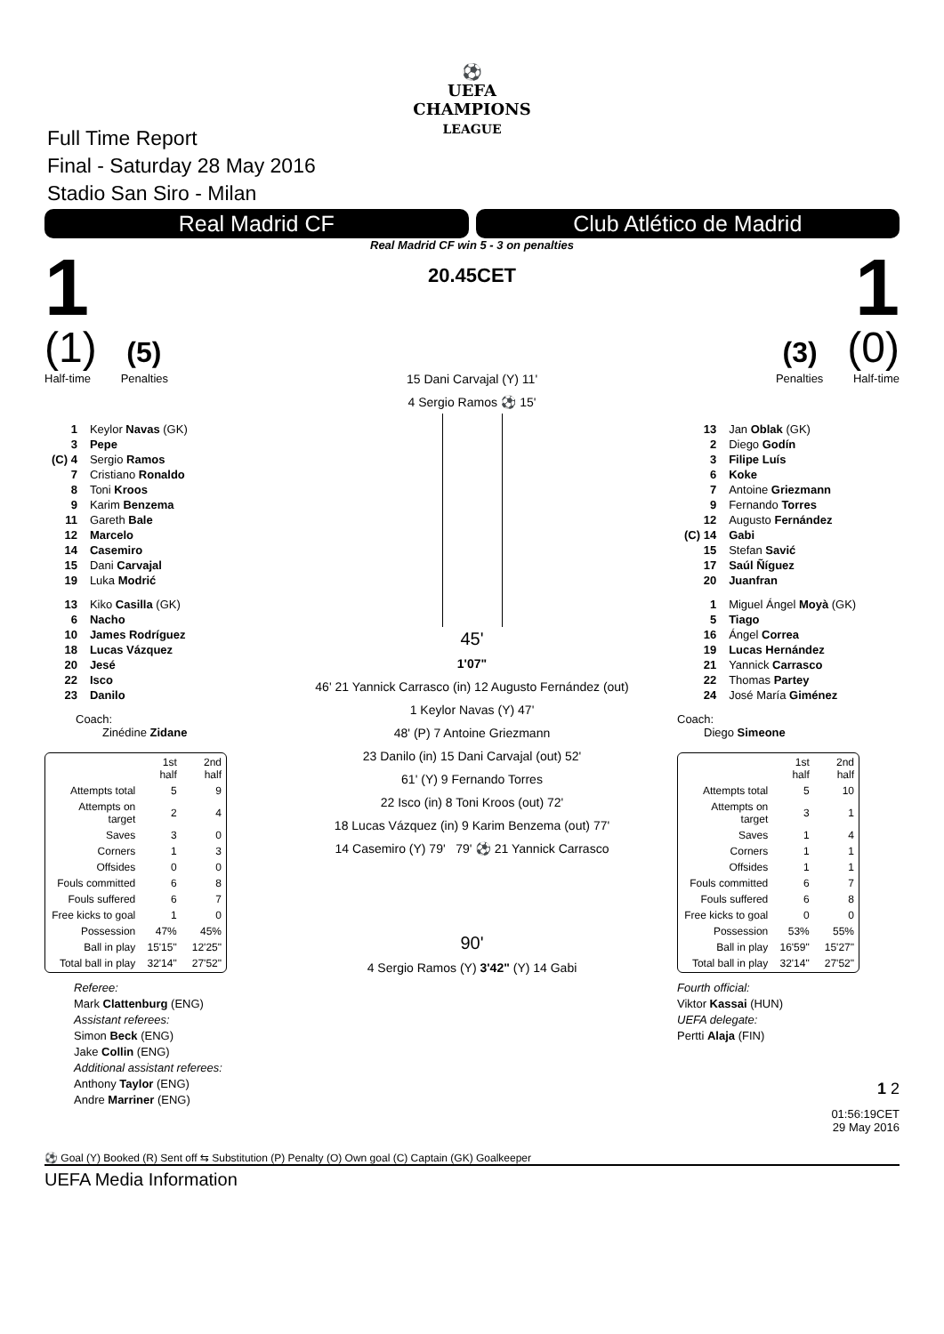⚽
UEFA
CHAMPIONS
LEAGUE
Full Time Report
Final - Saturday 28 May 2016
Stadio San Siro - Milan
Real Madrid CF Club Atlético de Madrid
Real Madrid CF win 5 - 3 on penalties
1
(1) (5)
Half-time Penalties
| 1 | Keylor Navas (GK) |
| 3 | Pepe |
| (C) 4 | Sergio Ramos |
| 7 | Cristiano Ronaldo |
| 8 | Toni Kroos |
| 9 | Karim Benzema |
| 11 | Gareth Bale |
| 12 | Marcelo |
| 14 | Casemiro |
| 15 | Dani Carvajal |
| 19 | Luka Modrić |
| 13 | Kiko Casilla (GK) |
| 6 | Nacho |
| 10 | James Rodríguez |
| 18 | Lucas Vázquez |
| 20 | Jesé |
| 22 | Isco |
| 23 | Danilo |
Coach:
Zinédine Zidane
| | 1st half | 2nd half |
| --- | --- | --- |
| Attempts total | 5 | 9 |
| Attempts on target | 2 | 4 |
| Saves | 3 | 0 |
| Corners | 1 | 3 |
| Offsides | 0 | 0 |
| Fouls committed | 6 | 8 |
| Fouls suffered | 6 | 7 |
| Free kicks to goal | 1 | 0 |
| Possession | 47% | 45% |
| Ball in play | 15'15" | 12'25" |
| Total ball in play | 32'14" | 27'52" |
Referee:
Mark Clattenburg (ENG)
Assistant referees:
Simon Beck (ENG)
Jake Collin (ENG)
Additional assistant referees:
Anthony Taylor (ENG)
Andre Marriner (ENG)
20.45CET
15 Dani Carvajal (Y) 11'
4 Sergio Ramos ⚽ 15'
45'
1'07"
46' 21 Yannick Carrasco (in) 12 Augusto Fernández (out)
1 Keylor Navas (Y) 47'
48' (P) 7 Antoine Griezmann
23 Danilo (in) 15 Dani Carvajal (out) 52'
61' (Y) 9 Fernando Torres
22 Isco (in) 8 Toni Kroos (out) 72'
18 Lucas Vázquez (in) 9 Karim Benzema (out) 77'
14 Casemiro (Y) 79' 79' ⚽ 21 Yannick Carrasco
90'
4 Sergio Ramos (Y) 3'42" (Y) 14 Gabi
1
(3) (0)
Penalties Half-time
| 13 | Jan Oblak (GK) |
| 2 | Diego Godín |
| 3 | Filipe Luís |
| 6 | Koke |
| 7 | Antoine Griezmann |
| 9 | Fernando Torres |
| 12 | Augusto Fernández |
| (C) 14 | Gabi |
| 15 | Stefan Savić |
| 17 | Saúl Ñíguez |
| 20 | Juanfran |
| 1 | Miguel Ángel Moyà (GK) |
| 5 | Tiago |
| 16 | Ángel Correa |
| 19 | Lucas Hernández |
| 21 | Yannick Carrasco |
| 22 | Thomas Partey |
| 24 | José María Giménez |
Coach:
Diego Simeone
| | 1st half | 2nd half |
| --- | --- | --- |
| Attempts total | 5 | 10 |
| Attempts on target | 3 | 1 |
| Saves | 1 | 4 |
| Corners | 1 | 1 |
| Offsides | 1 | 1 |
| Fouls committed | 6 | 7 |
| Fouls suffered | 6 | 8 |
| Free kicks to goal | 0 | 0 |
| Possession | 53% | 55% |
| Ball in play | 16'59" | 15'27" |
| Total ball in play | 32'14" | 27'52" |
Fourth official:
Viktor Kassai (HUN)
UEFA delegate:
Pertti Alaja (FIN)
1 2
01:56:19CET
29 May 2016
⚽ Goal (Y) Booked (R) Sent off ⇆ Substitution (P) Penalty (O) Own goal (C) Captain (GK) Goalkeeper
UEFA Media Information